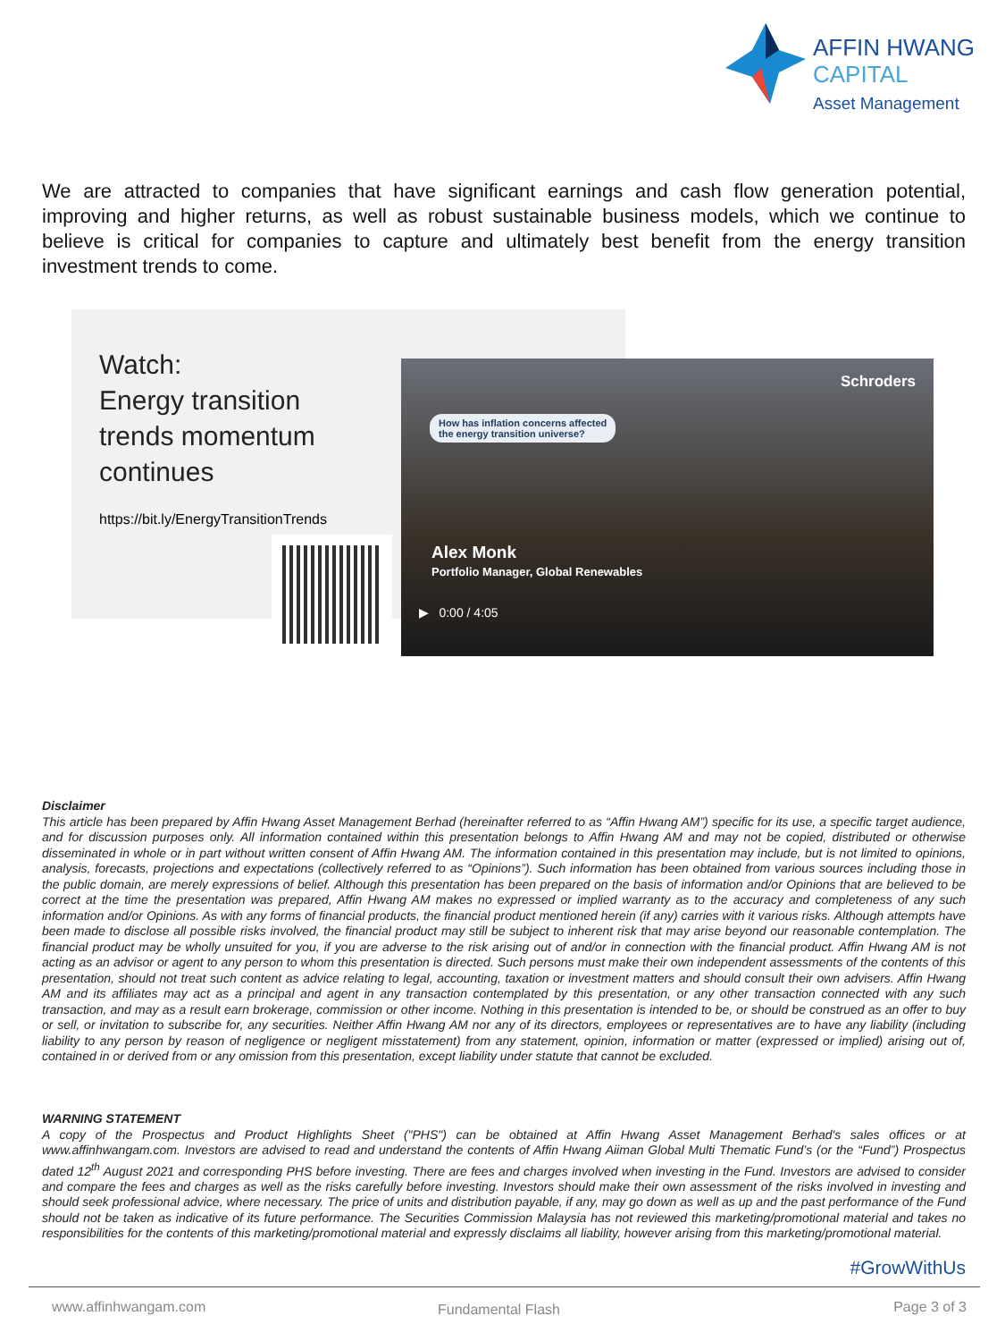AFFIN HWANG
CAPITAL
Asset Management
We are attracted to companies that have significant earnings and cash flow generation potential, improving and higher returns, as well as robust sustainable business models, which we continue to believe is critical for companies to capture and ultimately best benefit from the energy transition investment trends to come.
Watch:
Energy transition trends momentum continues
https://bit.ly/EnergyTransitionTrends
How has inflation concerns affected
the energy transition universe?
Schroders
Alex Monk
Portfolio Manager, Global Renewables
▶ 0:00 / 4:05
Disclaimer
This article has been prepared by Affin Hwang Asset Management Berhad (hereinafter referred to as “Affin Hwang AM”) specific for its use, a specific target audience, and for discussion purposes only. All information contained within this presentation belongs to Affin Hwang AM and may not be copied, distributed or otherwise disseminated in whole or in part without written consent of Affin Hwang AM. The information contained in this presentation may include, but is not limited to opinions, analysis, forecasts, projections and expectations (collectively referred to as “Opinions”). Such information has been obtained from various sources including those in the public domain, are merely expressions of belief. Although this presentation has been prepared on the basis of information and/or Opinions that are believed to be correct at the time the presentation was prepared, Affin Hwang AM makes no expressed or implied warranty as to the accuracy and completeness of any such information and/or Opinions. As with any forms of financial products, the financial product mentioned herein (if any) carries with it various risks. Although attempts have been made to disclose all possible risks involved, the financial product may still be subject to inherent risk that may arise beyond our reasonable contemplation. The financial product may be wholly unsuited for you, if you are adverse to the risk arising out of and/or in connection with the financial product. Affin Hwang AM is not acting as an advisor or agent to any person to whom this presentation is directed. Such persons must make their own independent assessments of the contents of this presentation, should not treat such content as advice relating to legal, accounting, taxation or investment matters and should consult their own advisers. Affin Hwang AM and its affiliates may act as a principal and agent in any transaction contemplated by this presentation, or any other transaction connected with any such transaction, and may as a result earn brokerage, commission or other income. Nothing in this presentation is intended to be, or should be construed as an offer to buy or sell, or invitation to subscribe for, any securities. Neither Affin Hwang AM nor any of its directors, employees or representatives are to have any liability (including liability to any person by reason of negligence or negligent misstatement) from any statement, opinion, information or matter (expressed or implied) arising out of, contained in or derived from or any omission from this presentation, except liability under statute that cannot be excluded.
WARNING STATEMENT
A copy of the Prospectus and Product Highlights Sheet ("PHS") can be obtained at Affin Hwang Asset Management Berhad's sales offices or at www.affinhwangam.com. Investors are advised to read and understand the contents of Affin Hwang Aiiman Global Multi Thematic Fund’s (or the “Fund”) Prospectus dated 12<sup>th</sup> August 2021 and corresponding PHS before investing. There are fees and charges involved when investing in the Fund. Investors are advised to consider and compare the fees and charges as well as the risks carefully before investing. Investors should make their own assessment of the risks involved in investing and should seek professional advice, where necessary. The price of units and distribution payable, if any, may go down as well as up and the past performance of the Fund should not be taken as indicative of its future performance. The Securities Commission Malaysia has not reviewed this marketing/promotional material and takes no responsibilities for the contents of this marketing/promotional material and expressly disclaims all liability, however arising from this marketing/promotional material.
#GrowWithUs
www.affinhwangam.com Fundamental Flash Page 3 of 3